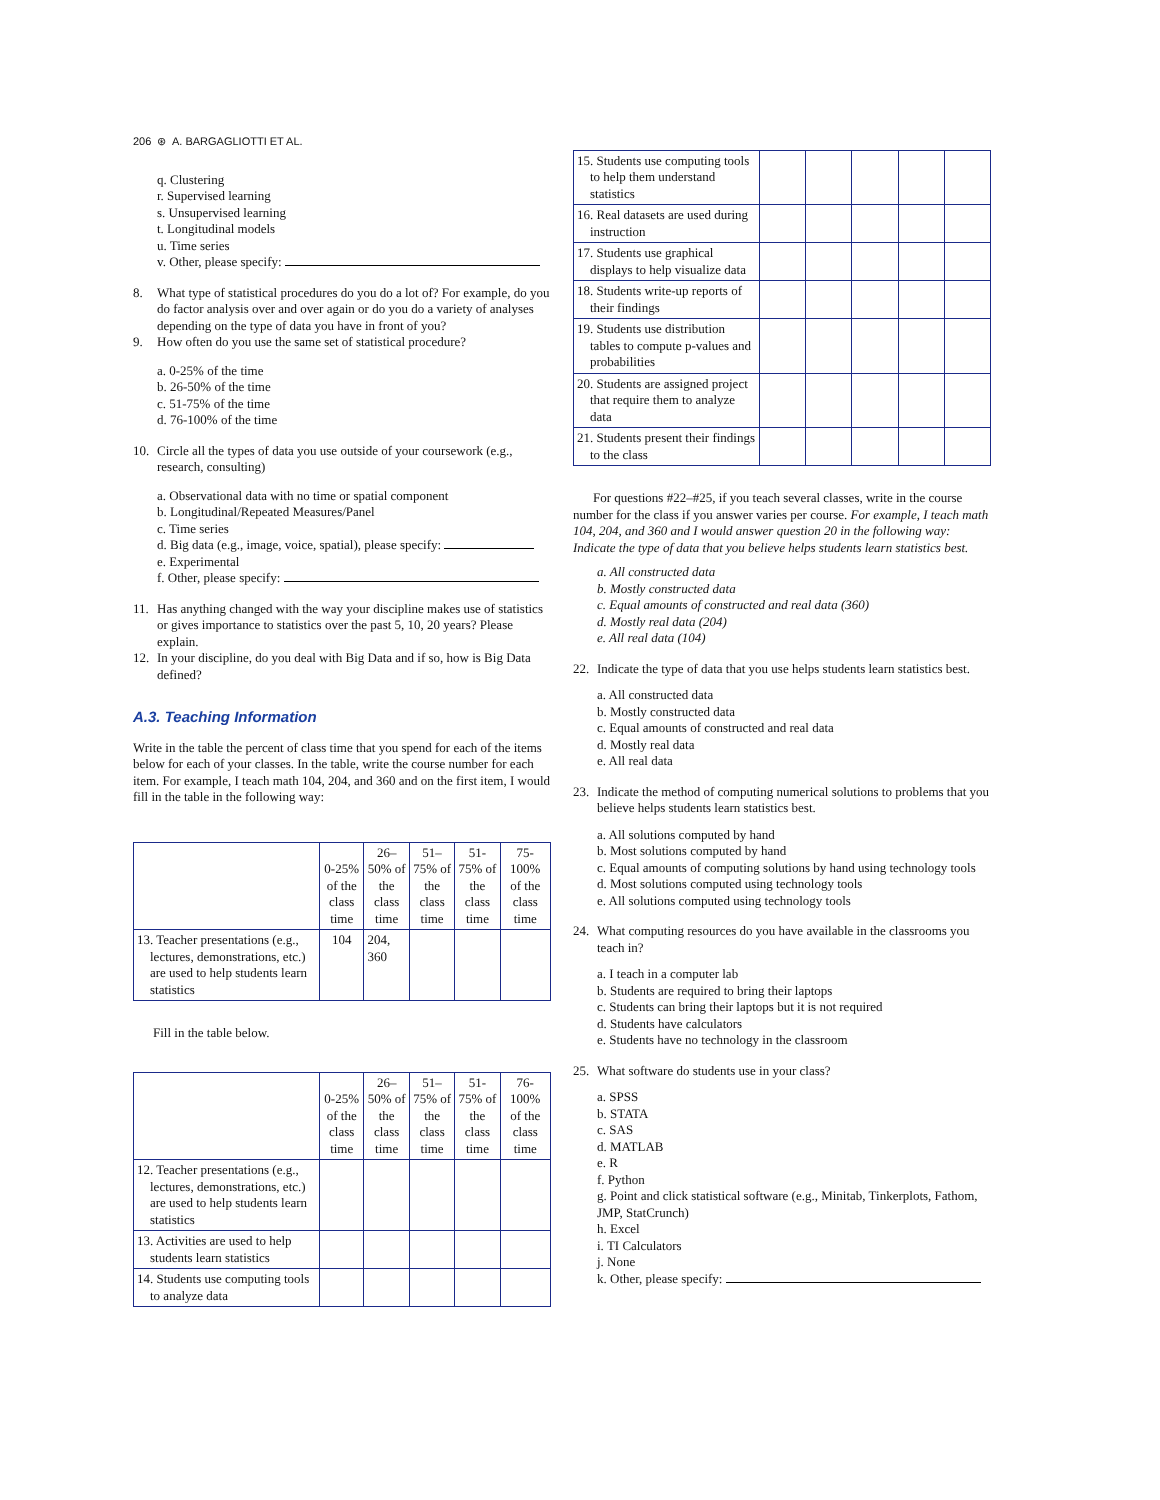206 ⊛ A. BARGAGLIOTTI ET AL.
q. Clustering
r. Supervised learning
s. Unsupervised learning
t. Longitudinal models
u. Time series
v. Other, please specify:
8. What type of statistical procedures do you do a lot of? For example, do you do factor analysis over and over again or do you do a variety of analyses depending on the type of data you have in front of you?
9. How often do you use the same set of statistical procedure?
a. 0-25% of the time
b. 26-50% of the time
c. 51-75% of the time
d. 76-100% of the time
10. Circle all the types of data you use outside of your coursework (e.g., research, consulting)
a. Observational data with no time or spatial component
b. Longitudinal/Repeated Measures/Panel
c. Time series
d. Big data (e.g., image, voice, spatial), please specify:
e. Experimental
f. Other, please specify:
11. Has anything changed with the way your discipline makes use of statistics or gives importance to statistics over the past 5, 10, 20 years? Please explain.
12. In your discipline, do you deal with Big Data and if so, how is Big Data defined?
A.3. Teaching Information
Write in the table the percent of class time that you spend for each of the items below for each of your classes. In the table, write the course number for each item. For example, I teach math 104, 204, and 360 and on the first item, I would fill in the table in the following way:
| | 0-25% of the class time | 26–50% of the class time | 51–75% of the class time | 51-75% of the class time | 75-100% of the class time |
| --- | --- | --- | --- | --- | --- |
| 13. Teacher presentations (e.g., lectures, demonstrations, etc.) are used to help students learn statistics | 104 | 204, 360 | | | |
Fill in the table below.
| | 0-25% of the class time | 26–50% of the class time | 51–75% of the class time | 51-75% of the class time | 76-100% of the class time |
| --- | --- | --- | --- | --- | --- |
| 12. Teacher presentations (e.g., lectures, demonstrations, etc.) are used to help students learn statistics | | | | | |
| 13. Activities are used to help students learn statistics | | | | | |
| 14. Students use computing tools to analyze data | | | | | |
| 15. Students use computing tools to help them understand statistics | | | | | |
| 16. Real datasets are used during instruction | | | | | |
| 17. Students use graphical displays to help visualize data | | | | | |
| 18. Students write-up reports of their findings | | | | | |
| 19. Students use distribution tables to compute p-values and probabilities | | | | | |
| 20. Students are assigned project that require them to analyze data | | | | | |
| 21. Students present their findings to the class | | | | | |
For questions #22–#25, if you teach several classes, write in the course number for the class if you answer varies per course. For example, I teach math 104, 204, and 360 and I would answer question 20 in the following way: Indicate the type of data that you believe helps students learn statistics best.
a. All constructed data
b. Mostly constructed data
c. Equal amounts of constructed and real data (360)
d. Mostly real data (204)
e. All real data (104)
22. Indicate the type of data that you use helps students learn statistics best.
a. All constructed data
b. Mostly constructed data
c. Equal amounts of constructed and real data
d. Mostly real data
e. All real data
23. Indicate the method of computing numerical solutions to problems that you believe helps students learn statistics best.
a. All solutions computed by hand
b. Most solutions computed by hand
c. Equal amounts of computing solutions by hand using technology tools
d. Most solutions computed using technology tools
e. All solutions computed using technology tools
24. What computing resources do you have available in the classrooms you teach in?
a. I teach in a computer lab
b. Students are required to bring their laptops
c. Students can bring their laptops but it is not required
d. Students have calculators
e. Students have no technology in the classroom
25. What software do students use in your class?
a. SPSS
b. STATA
c. SAS
d. MATLAB
e. R
f. Python
g. Point and click statistical software (e.g., Minitab, Tinkerplots, Fathom, JMP, StatCrunch)
h. Excel
i. TI Calculators
j. None
k. Other, please specify: